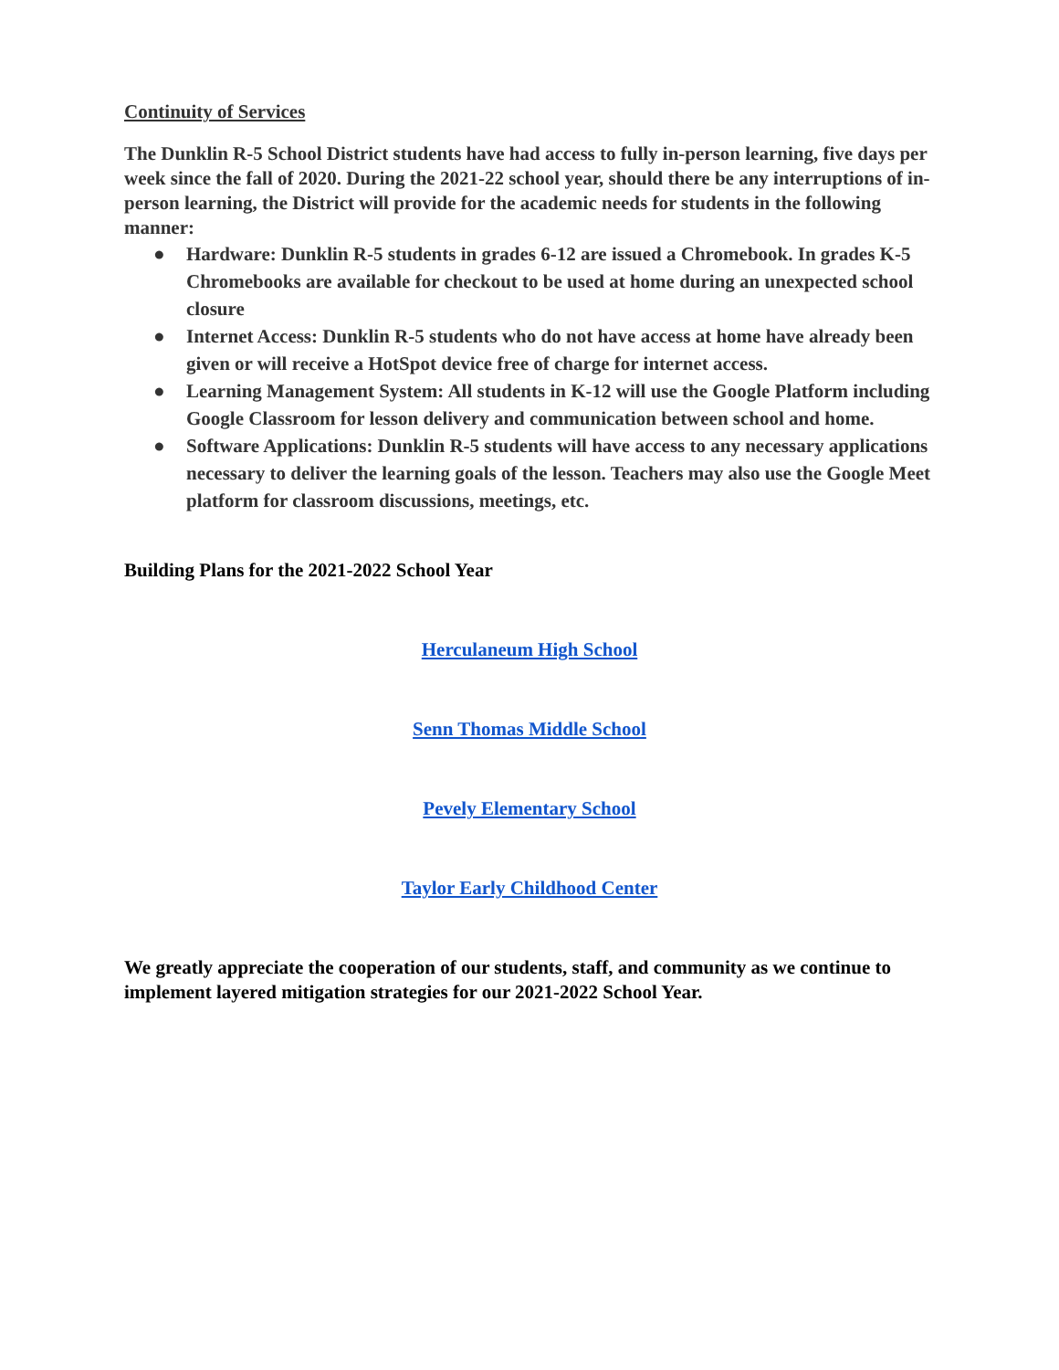Continuity of Services
The Dunklin R-5 School District students have had access to fully in-person learning, five days per week since the fall of 2020. During the 2021-22 school year, should there be any interruptions of in-person learning, the District will provide for the academic needs for students in the following manner:
● Hardware: Dunklin R-5 students in grades 6-12 are issued a Chromebook. In grades K-5 Chromebooks are available for checkout to be used at home during an unexpected school closure
● Internet Access: Dunklin R-5 students who do not have access at home have already been given or will receive a HotSpot device free of charge for internet access.
● Learning Management System: All students in K-12 will use the Google Platform including Google Classroom for lesson delivery and communication between school and home.
● Software Applications: Dunklin R-5 students will have access to any necessary applications necessary to deliver the learning goals of the lesson. Teachers may also use the Google Meet platform for classroom discussions, meetings, etc.
Building Plans for the 2021-2022 School Year
Herculaneum High School
Senn Thomas Middle School
Pevely Elementary School
Taylor Early Childhood Center
We greatly appreciate the cooperation of our students, staff, and community as we continue to implement layered mitigation strategies for our 2021-2022 School Year.